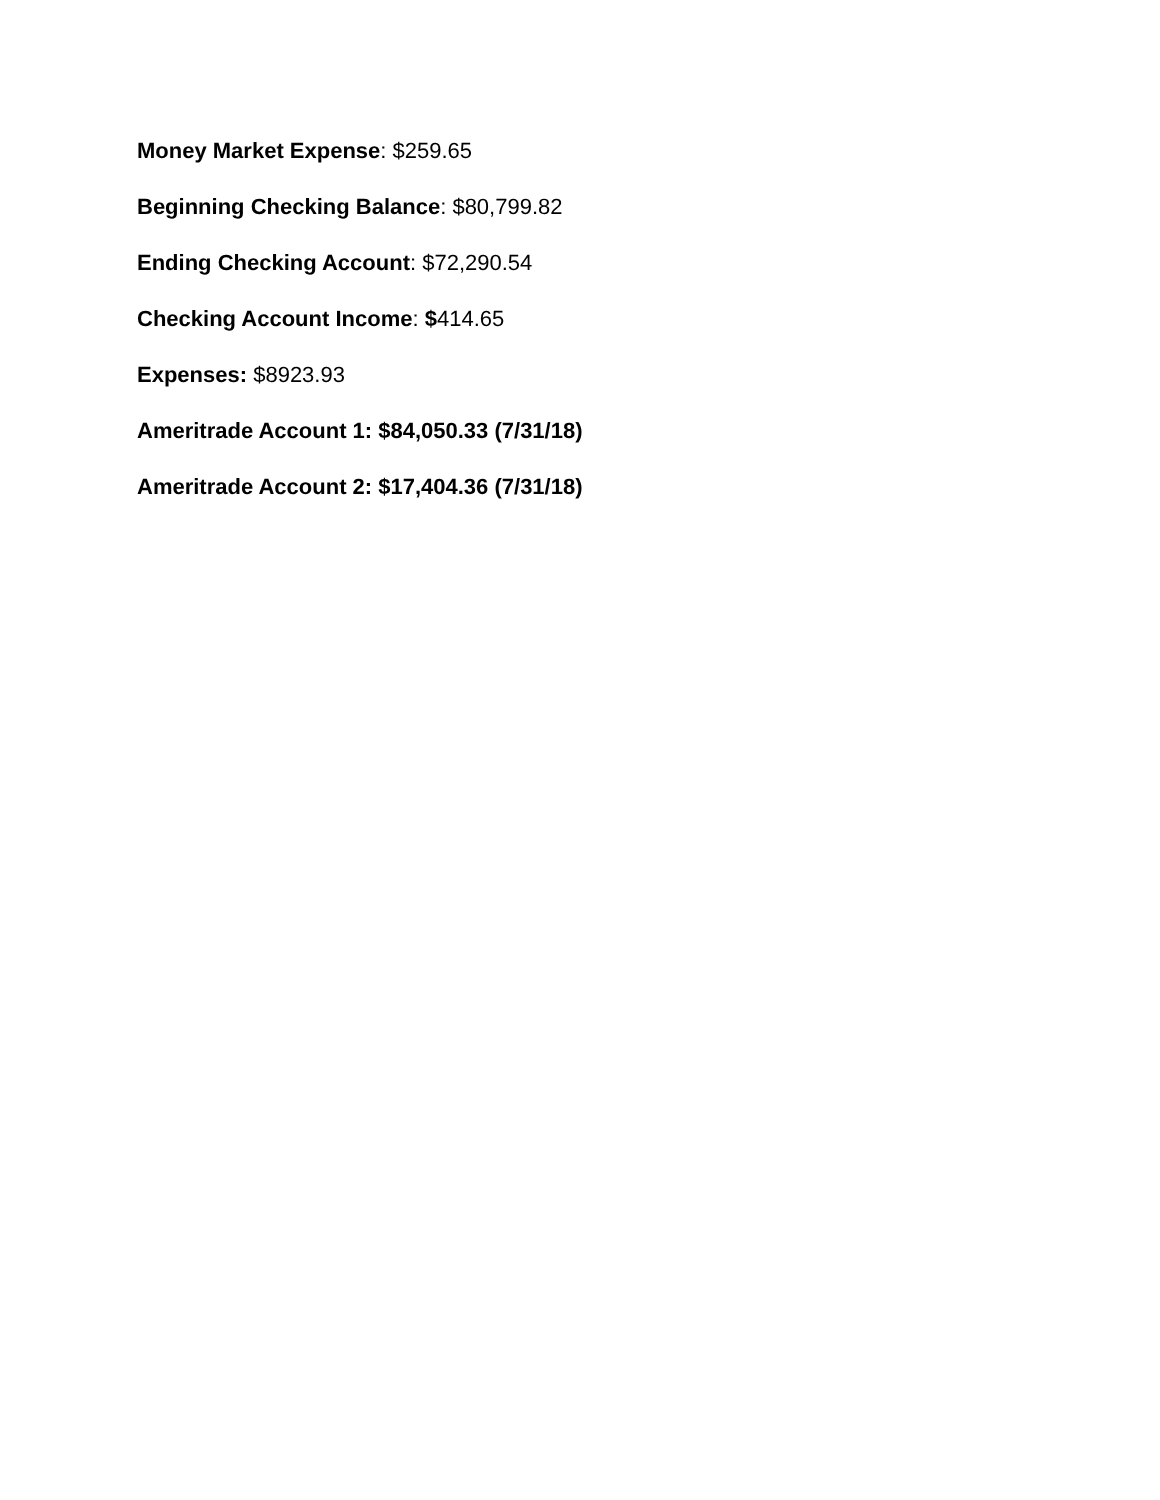Money Market Expense: $259.65
Beginning Checking Balance: $80,799.82
Ending Checking Account: $72,290.54
Checking Account Income: $414.65
Expenses: $8923.93
Ameritrade Account 1: $84,050.33 (7/31/18)
Ameritrade Account 2: $17,404.36 (7/31/18)